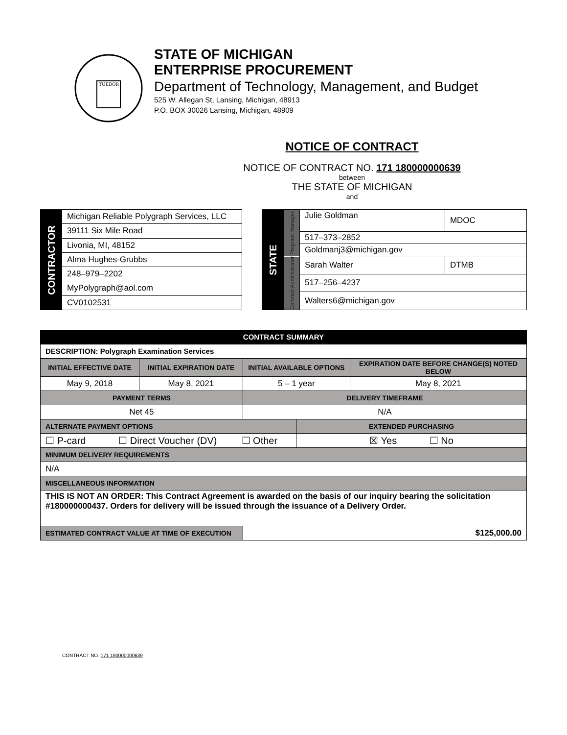TUEBOR
STATE OF MICHIGAN
ENTERPRISE PROCUREMENT
Department of Technology, Management, and Budget
525 W. Allegan St, Lansing, Michigan, 48913
P.O. BOX 30026 Lansing, Michigan, 48909
NOTICE OF CONTRACT
NOTICE OF CONTRACT NO. 171 180000000639
between
THE STATE OF MICHIGAN
and
| CONTRACTOR | Michigan Reliable Polygraph Services, LLC |
| | 39111 Six Mile Road |
| | Livonia, MI, 48152 |
| | Alma Hughes-Grubbs |
| | 248–979–2202 |
| | MyPolygraph@aol.com |
| | CV0102531 |
| STATE | Program Manager | Julie Goldman | MDOC |
| | | 517–373–2852 | |
| | | Goldmanj3@michigan.gov | |
| | Contract Administrator | Sarah Walter | DTMB |
| | | 517–256–4237 | |
| | | Walters6@michigan.gov | |
| CONTRACT SUMMARY | | | | |
| DESCRIPTION: Polygraph Examination Services | | | | |
| INITIAL EFFECTIVE DATE | INITIAL EXPIRATION DATE | INITIAL AVAILABLE OPTIONS | | EXPIRATION DATE BEFORE CHANGE(S) NOTED BELOW |
| May 9, 2018 | May 8, 2021 | 5 – 1 year | | May 8, 2021 |
| PAYMENT TERMS | | DELIVERY TIMEFRAME | | |
| Net 45 | | N/A | | |
| ALTERNATE PAYMENT OPTIONS | | | EXTENDED PURCHASING | |
| ☐ P-card ☐ Direct Voucher (DV) ☐ Other | | | ☒ Yes ☐ No | |
| MINIMUM DELIVERY REQUIREMENTS | | | | |
| N/A | | | | |
| MISCELLANEOUS INFORMATION | | | | |
| THIS IS NOT AN ORDER: This Contract Agreement is awarded on the basis of our inquiry bearing the solicitation #180000000437. Orders for delivery will be issued through the issuance of a Delivery Order. | | | | |
| ESTIMATED CONTRACT VALUE AT TIME OF EXECUTION | | $125,000.00 | | |
CONTRACT NO. 171 180000000639